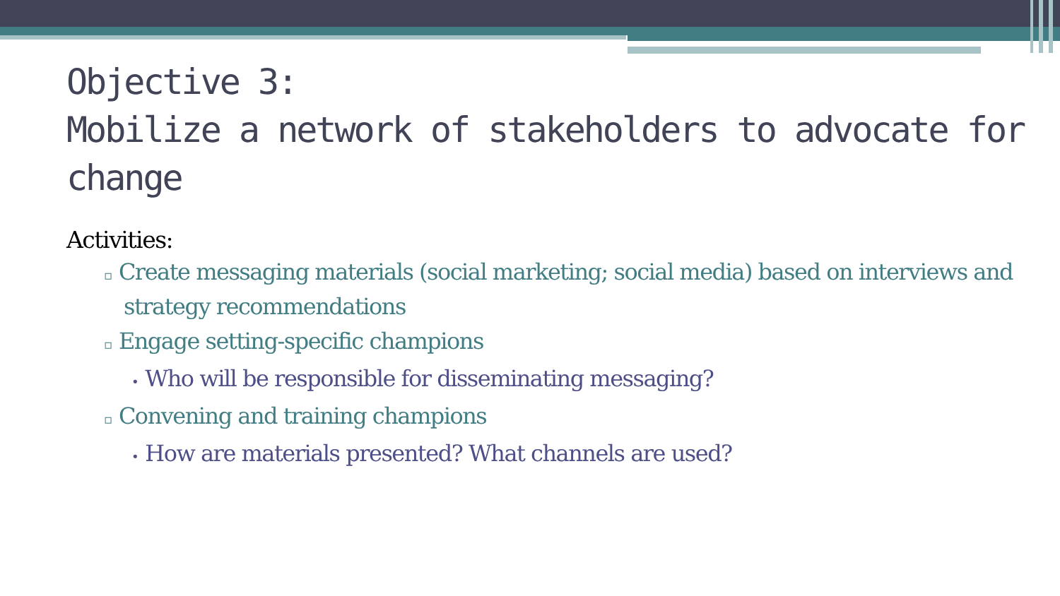Objective 3:
Mobilize a network of stakeholders to advocate for change
Activities:
▫ Create messaging materials (social marketing; social media) based on interviews and strategy recommendations
▫ Engage setting-specific champions
• Who will be responsible for disseminating messaging?
▫ Convening and training champions
• How are materials presented? What channels are used?